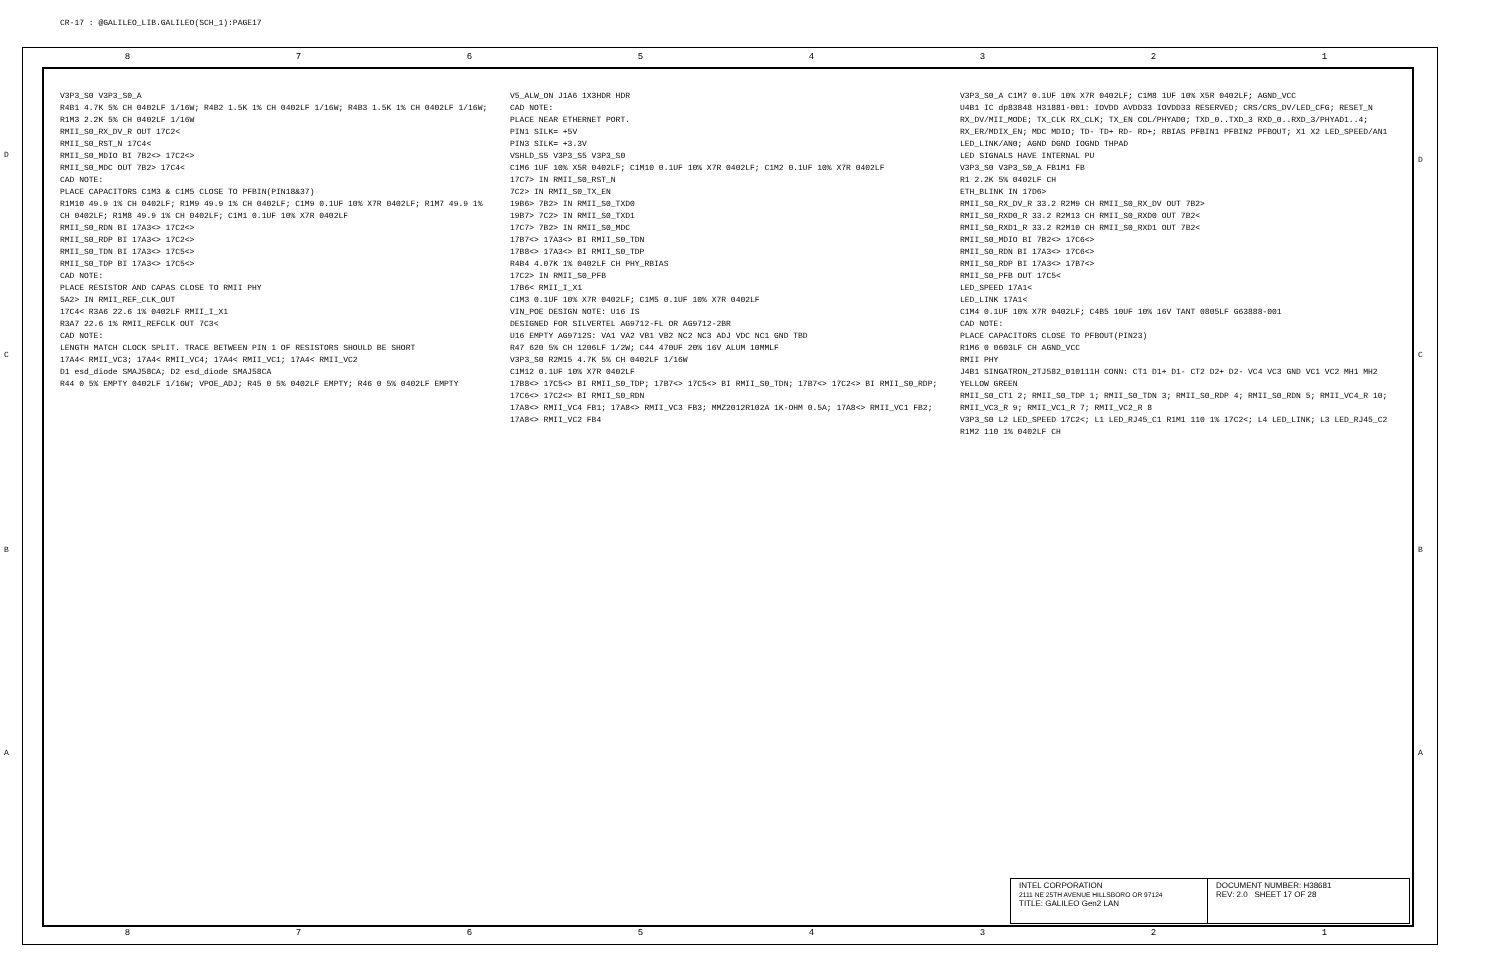CR-17 : @GALILEO_LIB.GALILEO(SCH_1):PAGE17
87654321
87654321
V3P3_S0 V3P3_S0_A
R4B1 4.7K 5% CH 0402LF 1/16W; R4B2 1.5K 1% CH 0402LF 1/16W; R4B3 1.5K 1% CH 0402LF 1/16W; R1M3 2.2K 5% CH 0402LF 1/16W
RMII_S0_RX_DV_R OUT 17C2<
RMII_S0_RST_N 17C4<
RMII_S0_MDIO BI 7B2<> 17C2<>
RMII_S0_MDC OUT 7B2> 17C4<
CAD NOTE:
PLACE CAPACITORS C1M3 & C1M5 CLOSE TO PFBIN(PIN18&37)
R1M10 49.9 1% CH 0402LF; R1M9 49.9 1% CH 0402LF; C1M9 0.1UF 10% X7R 0402LF; R1M7 49.9 1% CH 0402LF; R1M8 49.9 1% CH 0402LF; C1M1 0.1UF 10% X7R 0402LF
RMII_S0_RDN BI 17A3<> 17C2<>
RMII_S0_RDP BI 17A3<> 17C2<>
RMII_S0_TDN BI 17A3<> 17C5<>
RMII_S0_TDP BI 17A3<> 17C5<>
CAD NOTE:
PLACE RESISTOR AND CAPAS CLOSE TO RMII PHY
5A2> IN RMII_REF_CLK_OUT
17C4< R3A6 22.6 1% 0402LF RMII_I_X1
R3A7 22.6 1% RMII_REFCLK OUT 7C3<
CAD NOTE:
LENGTH MATCH CLOCK SPLIT. TRACE BETWEEN PIN 1 OF RESISTORS SHOULD BE SHORT
17A4< RMII_VC3; 17A4< RMII_VC4; 17A4< RMII_VC1; 17A4< RMII_VC2
D1 esd_diode SMAJ58CA; D2 esd_diode SMAJ58CA
R44 0 5% EMPTY 0402LF 1/16W; VPOE_ADJ; R45 0 5% 0402LF EMPTY; R46 0 5% 0402LF EMPTY
V5_ALW_ON J1A6 1X3HDR HDR
CAD NOTE:
PLACE NEAR ETHERNET PORT.
PIN1 SILK= +5V
PIN3 SILK= +3.3V
VSHLD_S5 V3P3_S5 V3P3_S0
C1M6 1UF 10% X5R 0402LF; C1M10 0.1UF 10% X7R 0402LF; C1M2 0.1UF 10% X7R 0402LF
17C7> IN RMII_S0_RST_N
7C2> IN RMII_S0_TX_EN
19B6> 7B2> IN RMII_S0_TXD0
19B7> 7C2> IN RMII_S0_TXD1
17C7> 7B2> IN RMII_S0_MDC
17B7<> 17A3<> BI RMII_S0_TDN
17B8<> 17A3<> BI RMII_S0_TDP
R4B4 4.07K 1% 0402LF CH PHY_RBIAS
17C2> IN RMII_S0_PFB
17B6< RMII_I_X1
C1M3 0.1UF 10% X7R 0402LF; C1M5 0.1UF 10% X7R 0402LF
VIN_POE DESIGN NOTE: U16 IS
DESIGNED FOR SILVERTEL AG9712-FL OR AG9712-2BR
U16 EMPTY AG9712S: VA1 VA2 VB1 VB2 NC2 NC3 ADJ VDC NC1 GND TBD
R47 620 5% CH 1206LF 1/2W; C44 470UF 20% 16V ALUM 10MMLF
V3P3_S0 R2M15 4.7K 5% CH 0402LF 1/16W
C1M12 0.1UF 10% X7R 0402LF
17B8<> 17C5<> BI RMII_S0_TDP; 17B7<> 17C5<> BI RMII_S0_TDN; 17B7<> 17C2<> BI RMII_S0_RDP; 17C6<> 17C2<> BI RMII_S0_RDN
17A8<> RMII_VC4 FB1; 17A8<> RMII_VC3 FB3; MMZ2012R102A 1K-OHM 0.5A; 17A8<> RMII_VC1 FB2; 17A8<> RMII_VC2 FB4
V3P3_S0_A C1M7 0.1UF 10% X7R 0402LF; C1M8 1UF 10% X5R 0402LF; AGND_VCC
U4B1 IC dp83848 H31881-001: IOVDD AVDD33 IOVDD33 RESERVED; CRS/CRS_DV/LED_CFG; RESET_N RX_DV/MII_MODE; TX_CLK RX_CLK; TX_EN COL/PHYAD0; TXD_0..TXD_3 RXD_0..RXD_3/PHYAD1..4; RX_ER/MDIX_EN; MDC MDIO; TD- TD+ RD- RD+; RBIAS PFBIN1 PFBIN2 PFBOUT; X1 X2 LED_SPEED/AN1 LED_LINK/AN0; AGND DGND IOGND THPAD
LED SIGNALS HAVE INTERNAL PU
V3P3_S0 V3P3_S0_A FB1M1 FB
R1 2.2K 5% 0402LF CH
ETH_BLINK IN 17D6>
RMII_S0_RX_DV_R 33.2 R2M9 CH RMII_S0_RX_DV OUT 7B2>
RMII_S0_RXD0_R 33.2 R2M13 CH RMII_S0_RXD0 OUT 7B2<
RMII_S0_RXD1_R 33.2 R2M10 CH RMII_S0_RXD1 OUT 7B2<
RMII_S0_MDIO BI 7B2<> 17C6<>
RMII_S0_RDN BI 17A3<> 17C6<>
RMII_S0_RDP BI 17A3<> 17B7<>
RMII_S0_PFB OUT 17C5<
LED_SPEED 17A1<
LED_LINK 17A1<
C1M4 0.1UF 10% X7R 0402LF; C4B5 10UF 10% 16V TANT 0805LF G63888-001
CAD NOTE:
PLACE CAPACITORS CLOSE TO PFBOUT(PIN23)
R1M6 0 0603LF CH AGND_VCC
RMII PHY
J4B1 SINGATRON_2TJ582_010111H CONN: CT1 D1+ D1- CT2 D2+ D2- VC4 VC3 GND VC1 VC2 MH1 MH2 YELLOW GREEN
RMII_S0_CT1 2; RMII_S0_TDP 1; RMII_S0_TDN 3; RMII_S0_RDP 4; RMII_S0_RDN 5; RMII_VC4_R 10; RMII_VC3_R 9; RMII_VC1_R 7; RMII_VC2_R 8
V3P3_S0 L2 LED_SPEED 17C2<; L1 LED_RJ45_C1 R1M1 110 1% 17C2<; L4 LED_LINK; L3 LED_RJ45_C2 R1M2 110 1% 0402LF CH
INTEL CORPORATION
2111 NE 25TH AVENUE HILLSBORO OR 97124
TITLE: GALILEO Gen2 LAN
DOCUMENT NUMBER: H38681
REV: 2.0 SHEET 17 OF 28
D
C
B
A
D
C
B
A